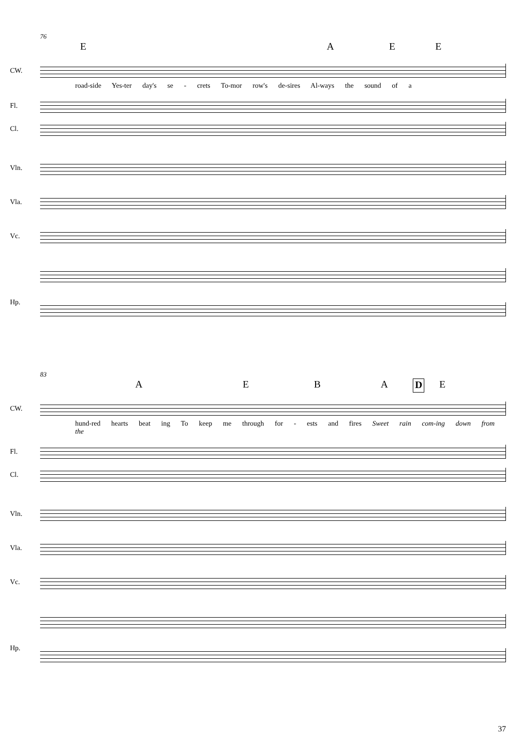76
EAEE
CW.
road-side Yes-ter day's se - crets To-mor row's de-sires Al-ways the sound of a
Fl.
Cl.
Vln.
Vla.
Vc.
Hp.
83
AEBADE
CW.
hund-red hearts beat ing To keep me through for - ests and fires Sweet rain com-ing down from the
Fl.
Cl.
Vln.
Vla.
Vc.
Hp.
37